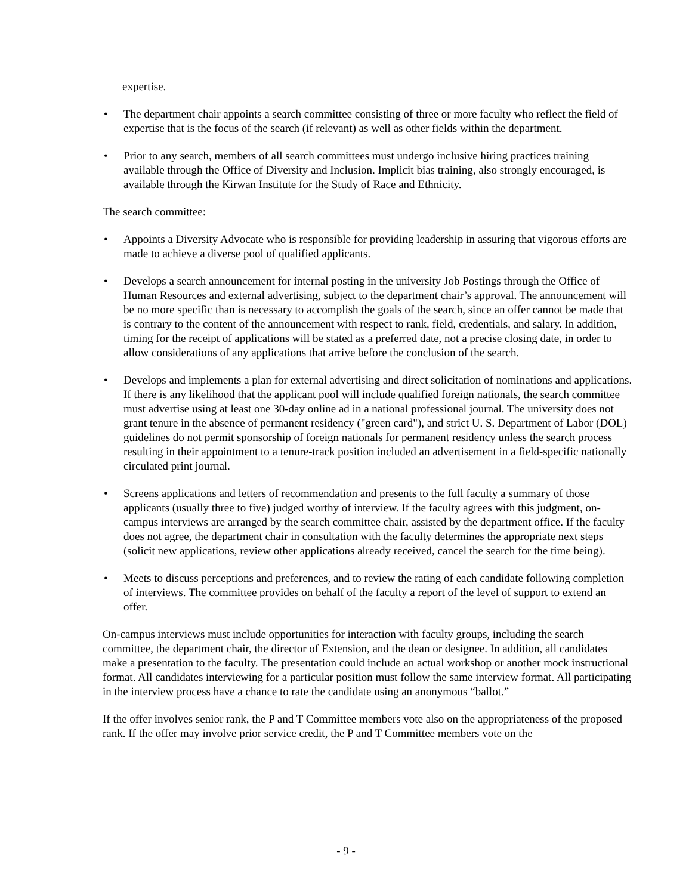expertise.
• The department chair appoints a search committee consisting of three or more faculty who reflect the field of expertise that is the focus of the search (if relevant) as well as other fields within the department.
• Prior to any search, members of all search committees must undergo inclusive hiring practices training available through the Office of Diversity and Inclusion. Implicit bias training, also strongly encouraged, is available through the Kirwan Institute for the Study of Race and Ethnicity.
The search committee:
• Appoints a Diversity Advocate who is responsible for providing leadership in assuring that vigorous efforts are made to achieve a diverse pool of qualified applicants.
• Develops a search announcement for internal posting in the university Job Postings through the Office of Human Resources and external advertising, subject to the department chair’s approval. The announcement will be no more specific than is necessary to accomplish the goals of the search, since an offer cannot be made that is contrary to the content of the announcement with respect to rank, field, credentials, and salary. In addition, timing for the receipt of applications will be stated as a preferred date, not a precise closing date, in order to allow considerations of any applications that arrive before the conclusion of the search.
• Develops and implements a plan for external advertising and direct solicitation of nominations and applications. If there is any likelihood that the applicant pool will include qualified foreign nationals, the search committee must advertise using at least one 30-day online ad in a national professional journal. The university does not grant tenure in the absence of permanent residency ("green card"), and strict U. S. Department of Labor (DOL) guidelines do not permit sponsorship of foreign nationals for permanent residency unless the search process resulting in their appointment to a tenure-track position included an advertisement in a field-specific nationally circulated print journal.
• Screens applications and letters of recommendation and presents to the full faculty a summary of those applicants (usually three to five) judged worthy of interview. If the faculty agrees with this judgment, on-campus interviews are arranged by the search committee chair, assisted by the department office. If the faculty does not agree, the department chair in consultation with the faculty determines the appropriate next steps (solicit new applications, review other applications already received, cancel the search for the time being).
• Meets to discuss perceptions and preferences, and to review the rating of each candidate following completion of interviews. The committee provides on behalf of the faculty a report of the level of support to extend an offer.
On-campus interviews must include opportunities for interaction with faculty groups, including the search committee, the department chair, the director of Extension, and the dean or designee. In addition, all candidates make a presentation to the faculty. The presentation could include an actual workshop or another mock instructional format. All candidates interviewing for a particular position must follow the same interview format. All participating in the interview process have a chance to rate the candidate using an anonymous “ballot.”
If the offer involves senior rank, the P and T Committee members vote also on the appropriateness of the proposed rank. If the offer may involve prior service credit, the P and T Committee members vote on the
- 9 -